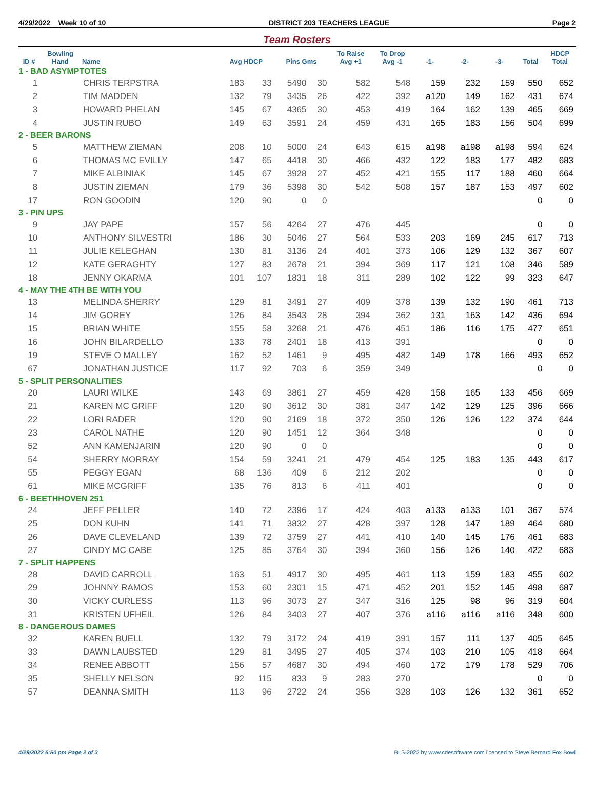4/29/2022 Week 10 of 10 DISTRICT 203 TEACHERS LEAGUE Page 2
Team Rosters
| ID # | Bowling Hand | Name | Avg HDCP | | Pins Gms | | To Raise Avg +1 | To Drop Avg -1 | -1- | -2- | -3- | Total | HDCP Total |
| --- | --- | --- | --- | --- | --- | --- | --- | --- | --- | --- | --- | --- | --- |
| 1 - BAD ASYMPTOTES | | | | | | | | | | | | | |
| 1 | | CHRIS TERPSTRA | 183 | 33 | 5490 | 30 | 582 | 548 | 159 | 232 | 159 | 550 | 652 |
| 2 | | TIM MADDEN | 132 | 79 | 3435 | 26 | 422 | 392 | a120 | 149 | 162 | 431 | 674 |
| 3 | | HOWARD PHELAN | 145 | 67 | 4365 | 30 | 453 | 419 | 164 | 162 | 139 | 465 | 669 |
| 4 | | JUSTIN RUBO | 149 | 63 | 3591 | 24 | 459 | 431 | 165 | 183 | 156 | 504 | 699 |
| 2 - BEER BARONS | | | | | | | | | | | | | |
| 5 | | MATTHEW ZIEMAN | 208 | 10 | 5000 | 24 | 643 | 615 | a198 | a198 | a198 | 594 | 624 |
| 6 | | THOMAS MC EVILLY | 147 | 65 | 4418 | 30 | 466 | 432 | 122 | 183 | 177 | 482 | 683 |
| 7 | | MIKE ALBINIAK | 145 | 67 | 3928 | 27 | 452 | 421 | 155 | 117 | 188 | 460 | 664 |
| 8 | | JUSTIN ZIEMAN | 179 | 36 | 5398 | 30 | 542 | 508 | 157 | 187 | 153 | 497 | 602 |
| 17 | | RON GOODIN | 120 | 90 | 0 | 0 | | | | | | 0 | 0 |
| 3 - PIN UPS | | | | | | | | | | | | | |
| 9 | | JAY PAPE | 157 | 56 | 4264 | 27 | 476 | 445 | | | | 0 | 0 |
| 10 | | ANTHONY SILVESTRI | 186 | 30 | 5046 | 27 | 564 | 533 | 203 | 169 | 245 | 617 | 713 |
| 11 | | JULIE KELEGHAN | 130 | 81 | 3136 | 24 | 401 | 373 | 106 | 129 | 132 | 367 | 607 |
| 12 | | KATE GERAGHTY | 127 | 83 | 2678 | 21 | 394 | 369 | 117 | 121 | 108 | 346 | 589 |
| 18 | | JENNY OKARMA | 101 | 107 | 1831 | 18 | 311 | 289 | 102 | 122 | 99 | 323 | 647 |
| 4 - MAY THE 4TH BE WITH YOU | | | | | | | | | | | | | |
| 13 | | MELINDA SHERRY | 129 | 81 | 3491 | 27 | 409 | 378 | 139 | 132 | 190 | 461 | 713 |
| 14 | | JIM GOREY | 126 | 84 | 3543 | 28 | 394 | 362 | 131 | 163 | 142 | 436 | 694 |
| 15 | | BRIAN WHITE | 155 | 58 | 3268 | 21 | 476 | 451 | 186 | 116 | 175 | 477 | 651 |
| 16 | | JOHN BILARDELLO | 133 | 78 | 2401 | 18 | 413 | 391 | | | | 0 | 0 |
| 19 | | STEVE O MALLEY | 162 | 52 | 1461 | 9 | 495 | 482 | 149 | 178 | 166 | 493 | 652 |
| 67 | | JONATHAN JUSTICE | 117 | 92 | 703 | 6 | 359 | 349 | | | | 0 | 0 |
| 5 - SPLIT PERSONALITIES | | | | | | | | | | | | | |
| 20 | | LAURI WILKE | 143 | 69 | 3861 | 27 | 459 | 428 | 158 | 165 | 133 | 456 | 669 |
| 21 | | KAREN MC GRIFF | 120 | 90 | 3612 | 30 | 381 | 347 | 142 | 129 | 125 | 396 | 666 |
| 22 | | LORI RADER | 120 | 90 | 2169 | 18 | 372 | 350 | 126 | 126 | 122 | 374 | 644 |
| 23 | | CAROL NATHE | 120 | 90 | 1451 | 12 | 364 | 348 | | | | 0 | 0 |
| 52 | | ANN KAMENJARIN | 120 | 90 | 0 | 0 | | | | | | 0 | 0 |
| 54 | | SHERRY MORRAY | 154 | 59 | 3241 | 21 | 479 | 454 | 125 | 183 | 135 | 443 | 617 |
| 55 | | PEGGY EGAN | 68 | 136 | 409 | 6 | 212 | 202 | | | | 0 | 0 |
| 61 | | MIKE MCGRIFF | 135 | 76 | 813 | 6 | 411 | 401 | | | | 0 | 0 |
| 6 - BEETHHOVEN 251 | | | | | | | | | | | | | |
| 24 | | JEFF PELLER | 140 | 72 | 2396 | 17 | 424 | 403 | a133 | a133 | 101 | 367 | 574 |
| 25 | | DON KUHN | 141 | 71 | 3832 | 27 | 428 | 397 | 128 | 147 | 189 | 464 | 680 |
| 26 | | DAVE CLEVELAND | 139 | 72 | 3759 | 27 | 441 | 410 | 140 | 145 | 176 | 461 | 683 |
| 27 | | CINDY MC CABE | 125 | 85 | 3764 | 30 | 394 | 360 | 156 | 126 | 140 | 422 | 683 |
| 7 - SPLIT HAPPENS | | | | | | | | | | | | | |
| 28 | | DAVID CARROLL | 163 | 51 | 4917 | 30 | 495 | 461 | 113 | 159 | 183 | 455 | 602 |
| 29 | | JOHNNY RAMOS | 153 | 60 | 2301 | 15 | 471 | 452 | 201 | 152 | 145 | 498 | 687 |
| 30 | | VICKY CURLESS | 113 | 96 | 3073 | 27 | 347 | 316 | 125 | 98 | 96 | 319 | 604 |
| 31 | | KRISTEN UFHEIL | 126 | 84 | 3403 | 27 | 407 | 376 | a116 | a116 | a116 | 348 | 600 |
| 8 - DANGEROUS DAMES | | | | | | | | | | | | | |
| 32 | | KAREN BUELL | 132 | 79 | 3172 | 24 | 419 | 391 | 157 | 111 | 137 | 405 | 645 |
| 33 | | DAWN LAUBSTED | 129 | 81 | 3495 | 27 | 405 | 374 | 103 | 210 | 105 | 418 | 664 |
| 34 | | RENEE ABBOTT | 156 | 57 | 4687 | 30 | 494 | 460 | 172 | 179 | 178 | 529 | 706 |
| 35 | | SHELLY NELSON | 92 | 115 | 833 | 9 | 283 | 270 | | | | 0 | 0 |
| 57 | | DEANNA SMITH | 113 | 96 | 2722 | 24 | 356 | 328 | 103 | 126 | 132 | 361 | 652 |
4/29/2022 6:50 pm Page 2 of 3 BLS-2022 by www.cdesoftware.com licensed to Steve Bernard Fox Bowl